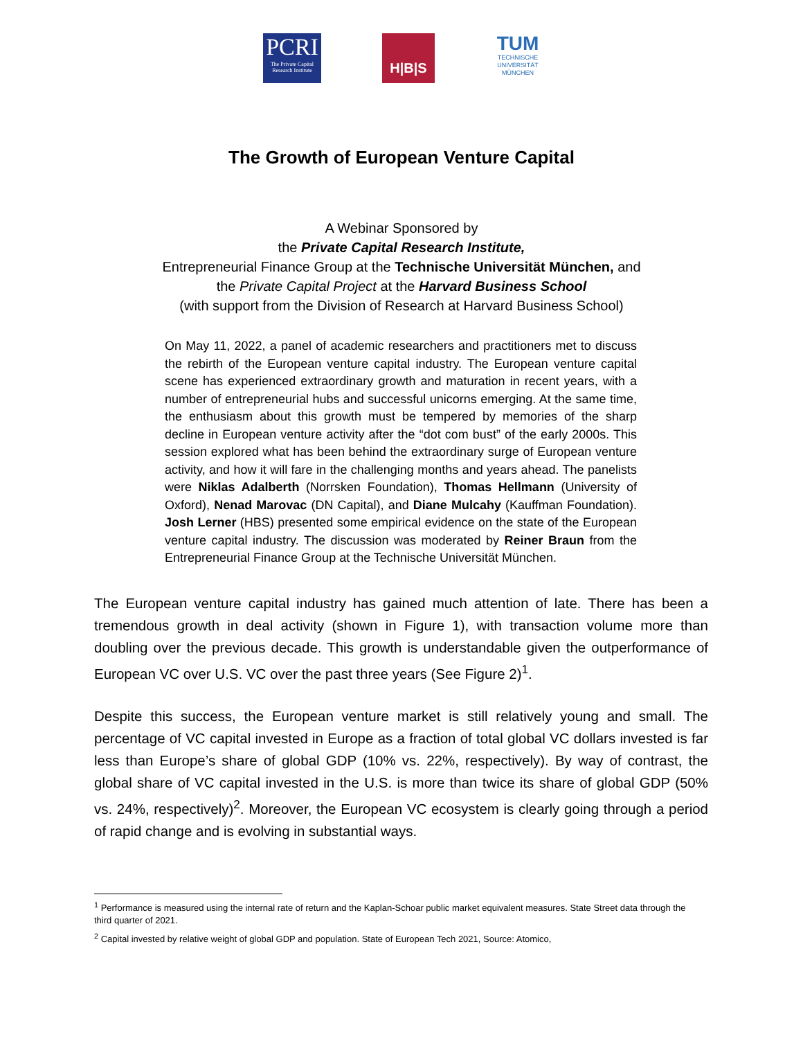PCRI
The Private Capital Research Institute
H|B|S
TUM
TECHNISCHE UNIVERSITÄT MÜNCHEN
The Growth of European Venture Capital
A Webinar Sponsored by
the Private Capital Research Institute,
Entrepreneurial Finance Group at the Technische Universität München, and
the Private Capital Project at the Harvard Business School
(with support from the Division of Research at Harvard Business School)
On May 11, 2022, a panel of academic researchers and practitioners met to discuss the rebirth of the European venture capital industry. The European venture capital scene has experienced extraordinary growth and maturation in recent years, with a number of entrepreneurial hubs and successful unicorns emerging. At the same time, the enthusiasm about this growth must be tempered by memories of the sharp decline in European venture activity after the “dot com bust” of the early 2000s. This session explored what has been behind the extraordinary surge of European venture activity, and how it will fare in the challenging months and years ahead. The panelists were Niklas Adalberth (Norrsken Foundation), Thomas Hellmann (University of Oxford), Nenad Marovac (DN Capital), and Diane Mulcahy (Kauffman Foundation). Josh Lerner (HBS) presented some empirical evidence on the state of the European venture capital industry. The discussion was moderated by Reiner Braun from the Entrepreneurial Finance Group at the Technische Universität München.
The European venture capital industry has gained much attention of late. There has been a tremendous growth in deal activity (shown in Figure 1), with transaction volume more than doubling over the previous decade. This growth is understandable given the outperformance of European VC over U.S. VC over the past three years (See Figure 2)<sup>1</sup>.
Despite this success, the European venture market is still relatively young and small. The percentage of VC capital invested in Europe as a fraction of total global VC dollars invested is far less than Europe’s share of global GDP (10% vs. 22%, respectively). By way of contrast, the global share of VC capital invested in the U.S. is more than twice its share of global GDP (50% vs. 24%, respectively)<sup>2</sup>. Moreover, the European VC ecosystem is clearly going through a period of rapid change and is evolving in substantial ways.
<sup>1</sup> Performance is measured using the internal rate of return and the Kaplan-Schoar public market equivalent measures. State Street data through the third quarter of 2021.
<sup>2</sup> Capital invested by relative weight of global GDP and population. State of European Tech 2021, Source: Atomico,